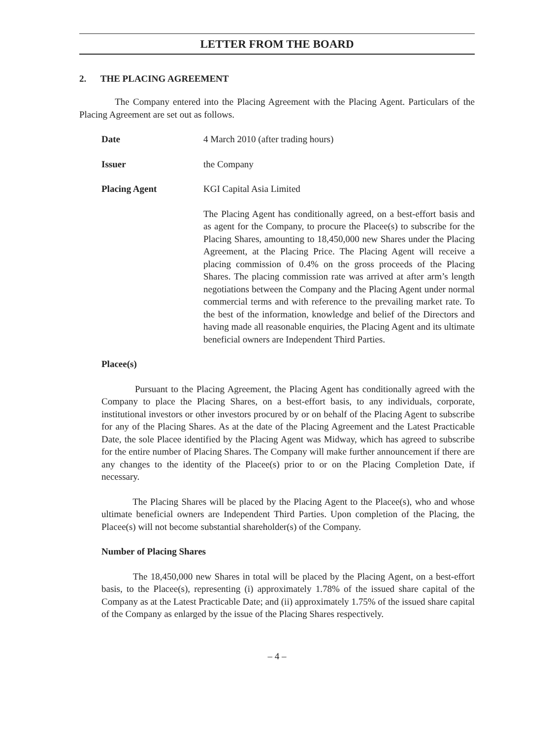LETTER FROM THE BOARD
2. THE PLACING AGREEMENT
The Company entered into the Placing Agreement with the Placing Agent. Particulars of the Placing Agreement are set out as follows.
Date 4 March 2010 (after trading hours)
Issuer the Company
Placing Agent KGI Capital Asia Limited
The Placing Agent has conditionally agreed, on a best-effort basis and as agent for the Company, to procure the Placee(s) to subscribe for the Placing Shares, amounting to 18,450,000 new Shares under the Placing Agreement, at the Placing Price. The Placing Agent will receive a placing commission of 0.4% on the gross proceeds of the Placing Shares. The placing commission rate was arrived at after arm’s length negotiations between the Company and the Placing Agent under normal commercial terms and with reference to the prevailing market rate. To the best of the information, knowledge and belief of the Directors and having made all reasonable enquiries, the Placing Agent and its ultimate beneficial owners are Independent Third Parties.
Placee(s)
Pursuant to the Placing Agreement, the Placing Agent has conditionally agreed with the Company to place the Placing Shares, on a best-effort basis, to any individuals, corporate, institutional investors or other investors procured by or on behalf of the Placing Agent to subscribe for any of the Placing Shares. As at the date of the Placing Agreement and the Latest Practicable Date, the sole Placee identified by the Placing Agent was Midway, which has agreed to subscribe for the entire number of Placing Shares. The Company will make further announcement if there are any changes to the identity of the Placee(s) prior to or on the Placing Completion Date, if necessary.
The Placing Shares will be placed by the Placing Agent to the Placee(s), who and whose ultimate beneficial owners are Independent Third Parties. Upon completion of the Placing, the Placee(s) will not become substantial shareholder(s) of the Company.
Number of Placing Shares
The 18,450,000 new Shares in total will be placed by the Placing Agent, on a best-effort basis, to the Placee(s), representing (i) approximately 1.78% of the issued share capital of the Company as at the Latest Practicable Date; and (ii) approximately 1.75% of the issued share capital of the Company as enlarged by the issue of the Placing Shares respectively.
– 4 –